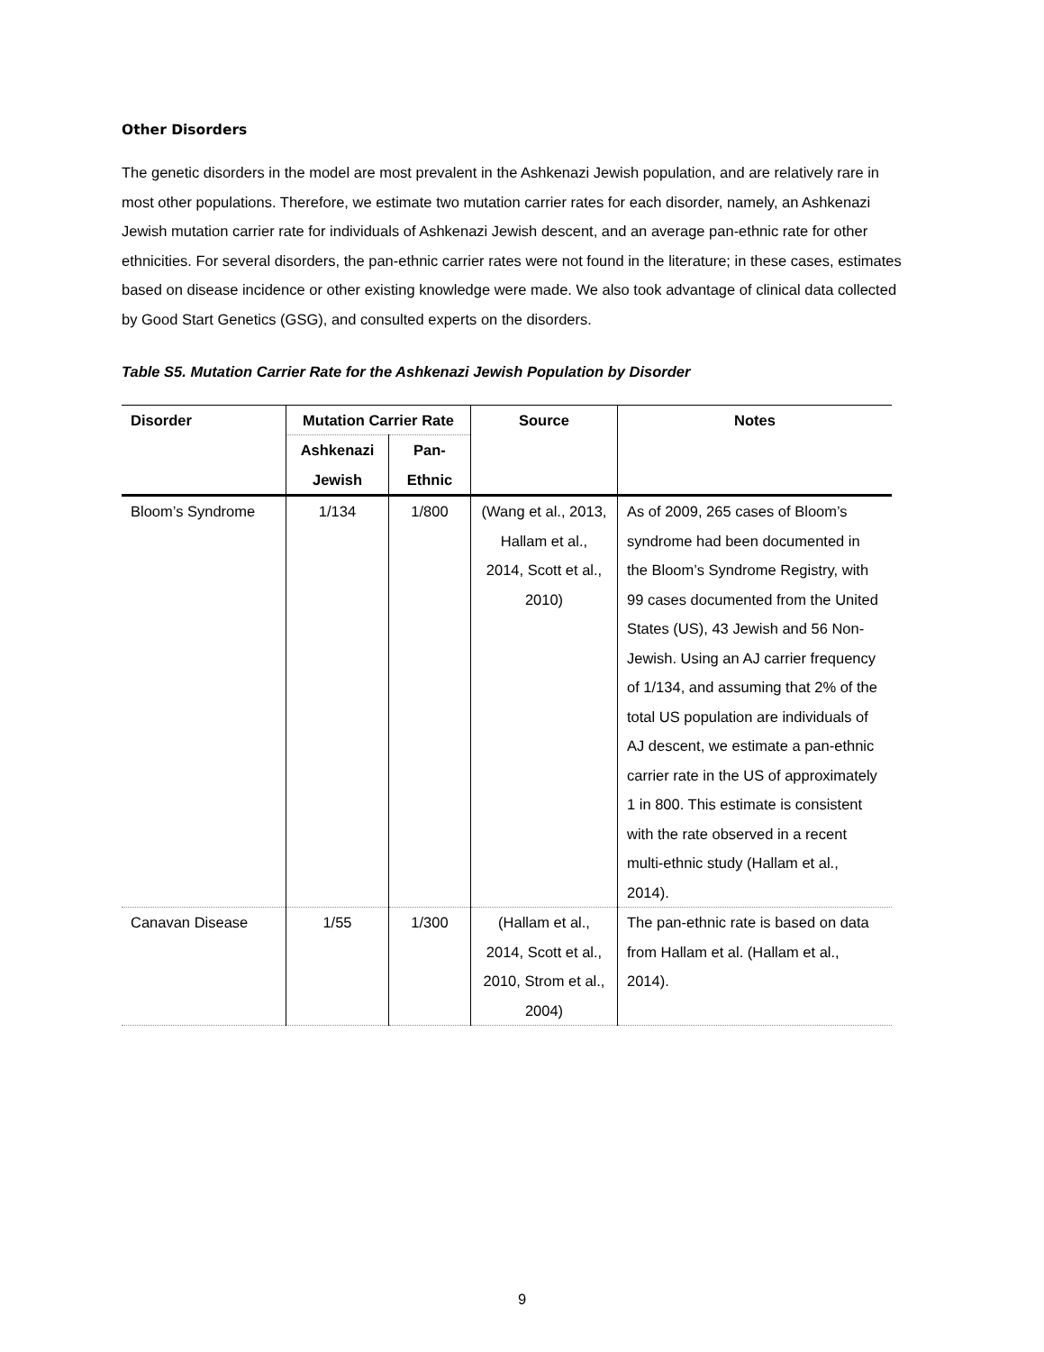Other Disorders
The genetic disorders in the model are most prevalent in the Ashkenazi Jewish population, and are relatively rare in most other populations. Therefore, we estimate two mutation carrier rates for each disorder, namely, an Ashkenazi Jewish mutation carrier rate for individuals of Ashkenazi Jewish descent, and an average pan-ethnic rate for other ethnicities. For several disorders, the pan-ethnic carrier rates were not found in the literature; in these cases, estimates based on disease incidence or other existing knowledge were made. We also took advantage of clinical data collected by Good Start Genetics (GSG), and consulted experts on the disorders.
Table S5. Mutation Carrier Rate for the Ashkenazi Jewish Population by Disorder
| Disorder | Mutation Carrier Rate | | Source | Notes |
| --- | --- | --- | --- | --- |
| | Ashkenazi Jewish | Pan-Ethnic | | |
| Bloom’s Syndrome | 1/134 | 1/800 | (Wang et al., 2013, Hallam et al., 2014, Scott et al., 2010) | As of 2009, 265 cases of Bloom’s syndrome had been documented in the Bloom’s Syndrome Registry, with 99 cases documented from the United States (US), 43 Jewish and 56 Non-Jewish. Using an AJ carrier frequency of 1/134, and assuming that 2% of the total US population are individuals of AJ descent, we estimate a pan-ethnic carrier rate in the US of approximately 1 in 800. This estimate is consistent with the rate observed in a recent multi-ethnic study (Hallam et al., 2014). |
| Canavan Disease | 1/55 | 1/300 | (Hallam et al., 2014, Scott et al., 2010, Strom et al., 2004) | The pan-ethnic rate is based on data from Hallam et al. (Hallam et al., 2014). |
9